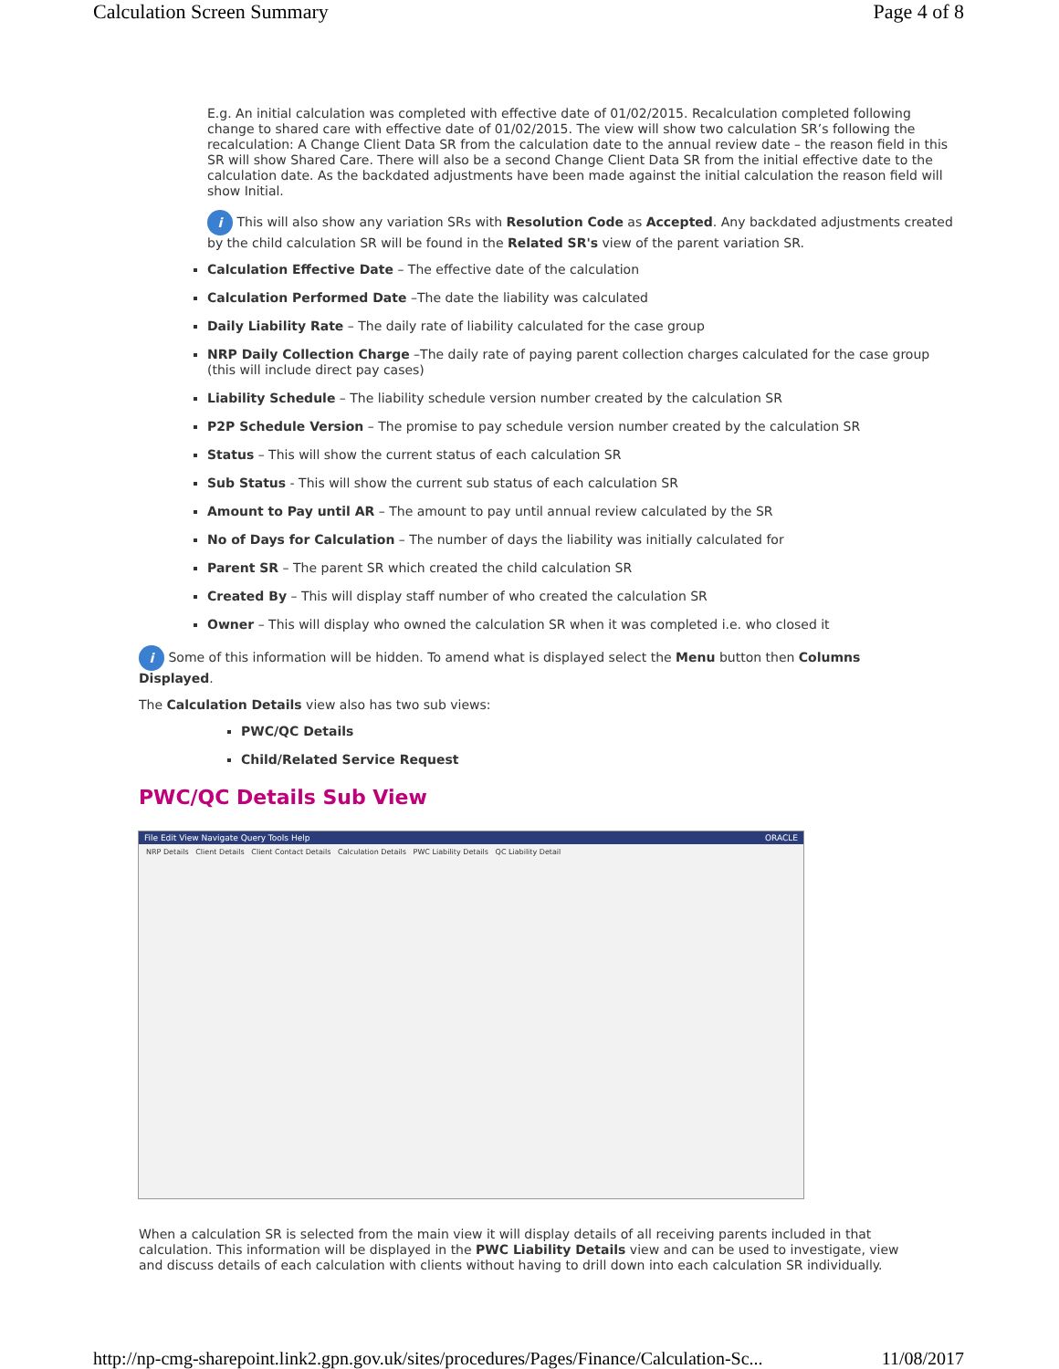Calculation Screen Summary Page 4 of 8
E.g. An initial calculation was completed with effective date of 01/02/2015. Recalculation completed following change to shared care with effective date of 01/02/2015. The view will show two calculation SR’s following the recalculation: A Change Client Data SR from the calculation date to the annual review date – the reason field in this SR will show Shared Care. There will also be a second Change Client Data SR from the initial effective date to the calculation date. As the backdated adjustments have been made against the initial calculation the reason field will show Initial.
i This will also show any variation SRs with Resolution Code as Accepted. Any backdated adjustments created by the child calculation SR will be found in the Related SR's view of the parent variation SR.
Calculation Effective Date – The effective date of the calculation
Calculation Performed Date –The date the liability was calculated
Daily Liability Rate – The daily rate of liability calculated for the case group
NRP Daily Collection Charge –The daily rate of paying parent collection charges calculated for the case group (this will include direct pay cases)
Liability Schedule – The liability schedule version number created by the calculation SR
P2P Schedule Version – The promise to pay schedule version number created by the calculation SR
Status – This will show the current status of each calculation SR
Sub Status - This will show the current sub status of each calculation SR
Amount to Pay until AR – The amount to pay until annual review calculated by the SR
No of Days for Calculation – The number of days the liability was initially calculated for
Parent SR – The parent SR which created the child calculation SR
Created By – This will display staff number of who created the calculation SR
Owner – This will display who owned the calculation SR when it was completed i.e. who closed it
i Some of this information will be hidden. To amend what is displayed select the Menu button then Columns Displayed.
The Calculation Details view also has two sub views:
PWC/QC Details
Child/Related Service Request
PWC/QC Details Sub View
File Edit View Navigate Query Tools Help ORACLE
NRP Details Client Details Client Contact Details Calculation Details PWC Liability Details QC Liability Detail
When a calculation SR is selected from the main view it will display details of all receiving parents included in that calculation. This information will be displayed in the PWC Liability Details view and can be used to investigate, view and discuss details of each calculation with clients without having to drill down into each calculation SR individually.
http://np-cmg-sharepoint.link2.gpn.gov.uk/sites/procedures/Pages/Finance/Calculation-Sc... 11/08/2017